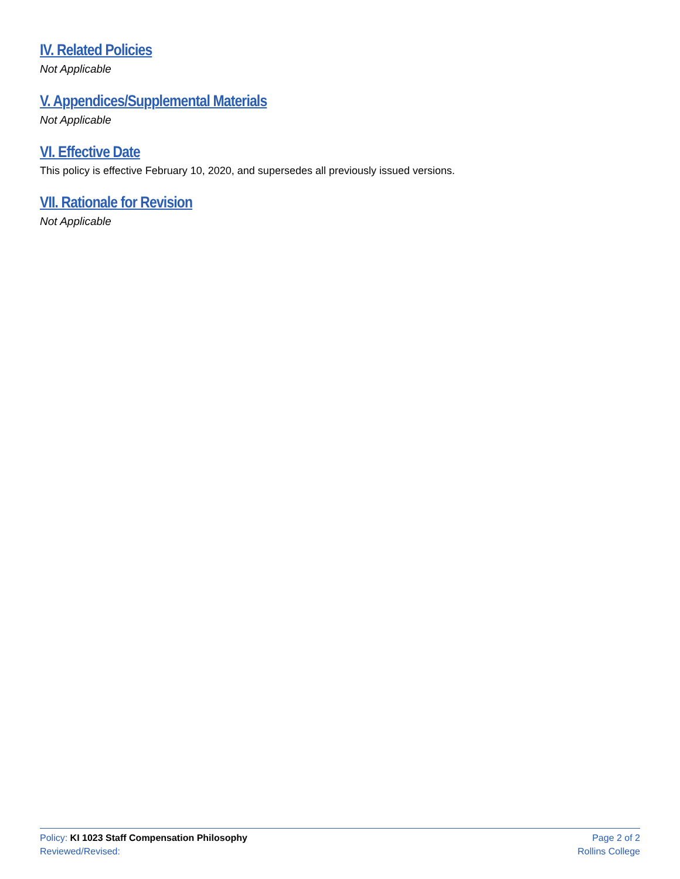IV. Related Policies
Not Applicable
V. Appendices/Supplemental Materials
Not Applicable
VI. Effective Date
This policy is effective February 10, 2020, and supersedes all previously issued versions.
VII. Rationale for Revision
Not Applicable
Policy: KI 1023 Staff Compensation Philosophy
Reviewed/Revised:
Page 2 of 2
Rollins College